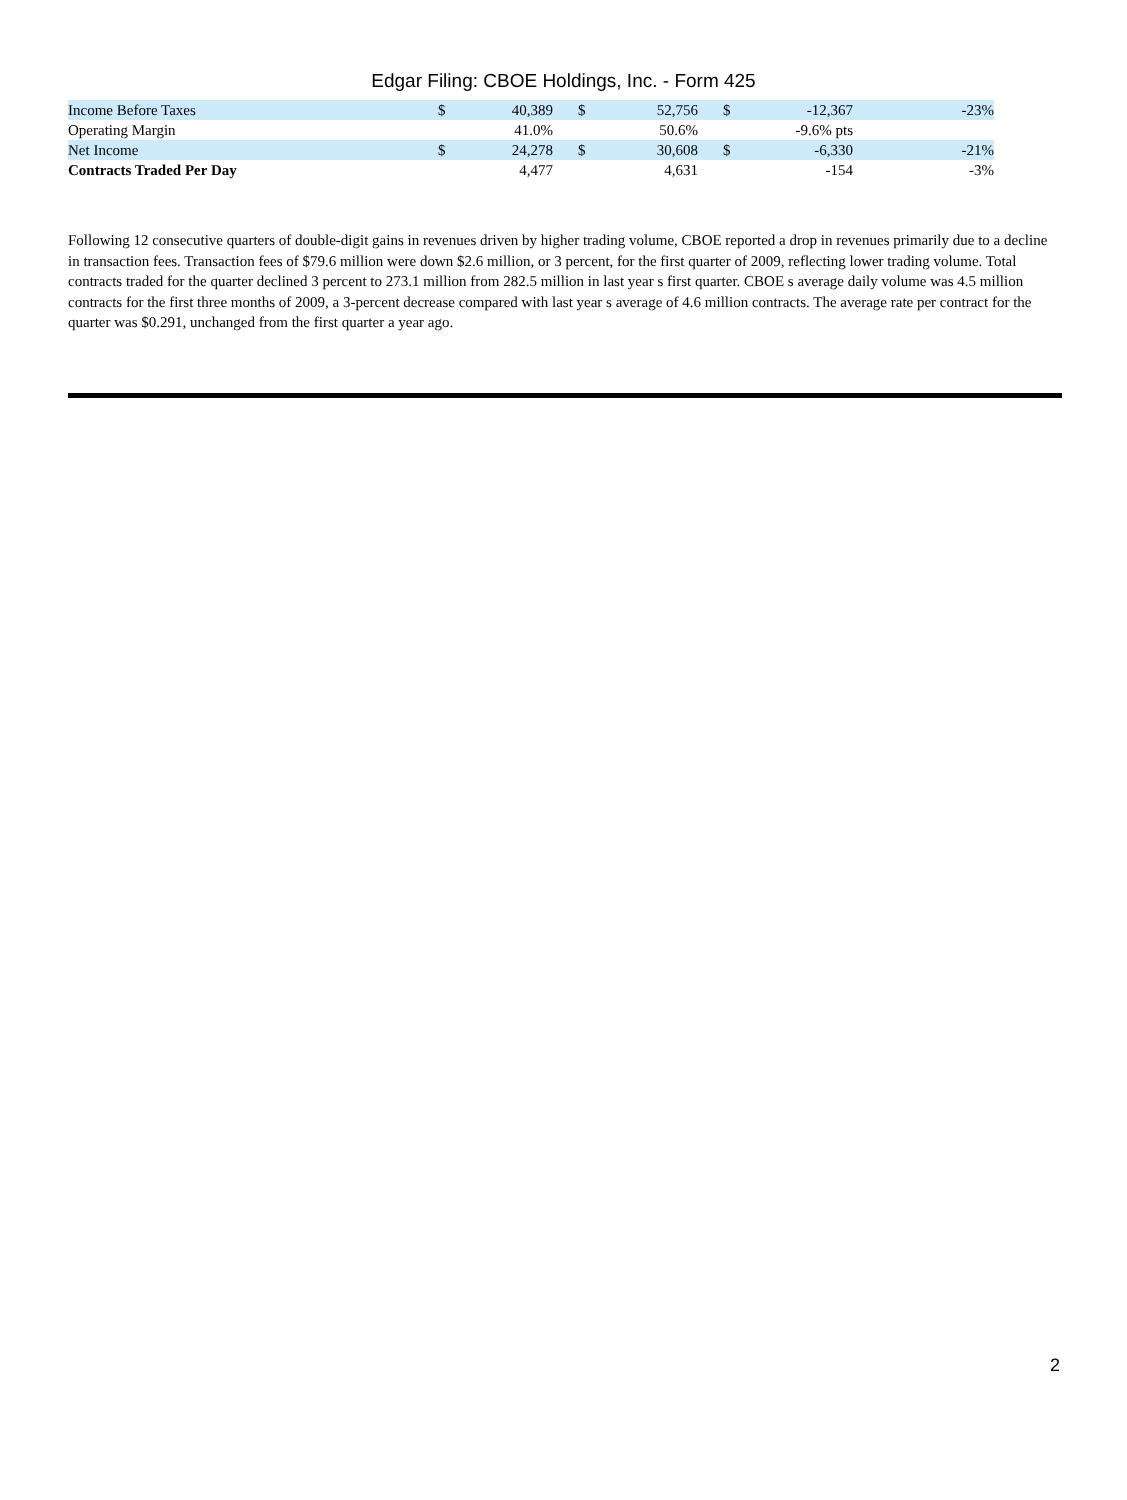Edgar Filing: CBOE Holdings, Inc. - Form 425
| Income Before Taxes | $ | 40,389 | $ | 52,756 | $ | -12,367 | -23% |
| Operating Margin | | 41.0% | | 50.6% | | -9.6% pts | |
| Net Income | $ | 24,278 | $ | 30,608 | $ | -6,330 | -21% |
| Contracts Traded Per Day | | 4,477 | | 4,631 | | -154 | -3% |
Following 12 consecutive quarters of double-digit gains in revenues driven by higher trading volume, CBOE reported a drop in revenues primarily due to a decline in transaction fees. Transaction fees of $79.6 million were down $2.6 million, or 3 percent, for the first quarter of 2009, reflecting lower trading volume. Total contracts traded for the quarter declined 3 percent to 273.1 million from 282.5 million in last year s first quarter. CBOE s average daily volume was 4.5 million contracts for the first three months of 2009, a 3-percent decrease compared with last year s average of 4.6 million contracts. The average rate per contract for the quarter was $0.291, unchanged from the first quarter a year ago.
2